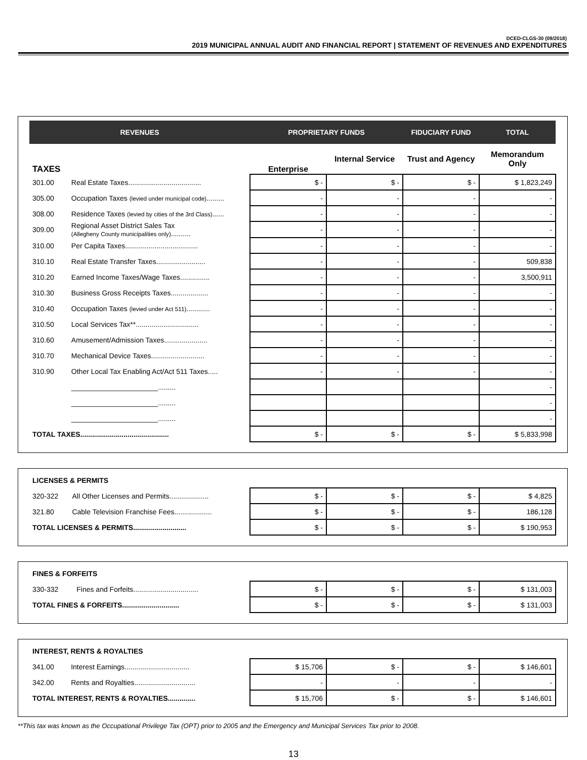DCED-CLGS-30 (09/2018)
2019 MUNICIPAL ANNUAL AUDIT AND FINANCIAL REPORT | STATEMENT OF REVENUES AND EXPENDITURES
| REVENUES | | PROPRIETARY FUNDS | | FIDUCIARY FUND | TOTAL |
| TAXES | | Enterprise | Internal Service | Trust and Agency | Memorandum Only |
| 301.00 | Real Estate Taxes..................................... | $ - | $ - | $ - | $ 1,823,249 |
| 305.00 | Occupation Taxes (levied under municipal code) ......... | - | - | - | - |
| 308.00 | Residence Taxes (levied by cities of the 3rd Class) ...... | - | - | - | - |
| 309.00 | Regional Asset District Sales Tax (Allegheny County municipalities only) .......... | - | - | - | - |
| 310.00 | Per Capita Taxes..................................... | - | - | - | - |
| 310.10 | Real Estate Transfer Taxes......................... | - | - | - | 509,838 |
| 310.20 | Earned Income Taxes/Wage Taxes............... | - | - | - | 3,500,911 |
| 310.30 | Business Gross Receipts Taxes................... | - | - | - | - |
| 310.40 | Occupation Taxes (levied under Act 511) ............ | - | - | - | - |
| 310.50 | Local Services Tax**................................ | - | - | - | - |
| 310.60 | Amusement/Admission Taxes...................... | - | - | - | - |
| 310.70 | Mechanical Device Taxes........................... | - | - | - | - |
| 310.90 | Other Local Tax Enabling Act/Act 511 Taxes..... | - | - | - | - |
| | ______________________......... | | | | - |
| | ______________________......... | | | | - |
| | ______________________......... | | | | - |
| TOTAL TAXES............................................. | | $ - | $ - | $ - | $ 5,833,998 |
| LICENSES & PERMITS | | | | | |
| 320-322 | All Other Licenses and Permits.................... | $ - | $ - | $ - | $ 4,825 |
| 321.80 | Cable Television Franchise Fees................... | $ - | $ - | $ - | 186,128 |
| TOTAL LICENSES & PERMITS........................... | | $ - | $ - | $ - | $ 190,953 |
| FINES & FORFEITS | | | | | |
| 330-332 | Fines and Forfeits................................. | $ - | $ - | $ - | $ 131,003 |
| TOTAL FINES & FORFEITS............................. | | $ - | $ - | $ - | $ 131,003 |
| INTEREST, RENTS & ROYALTIES | | | | | |
| 341.00 | Interest Earnings................................. | $ 15,706 | $ - | $ - | $ 146,601 |
| 342.00 | Rents and Royalties............................... | - | - | - | - |
| TOTAL INTEREST, RENTS & ROYALTIES.............. | | $ 15,706 | $ - | $ - | $ 146,601 |
**This tax was known as the Occupational Privilege Tax (OPT) prior to 2005 and the Emergency and Municipal Services Tax prior to 2008.
13